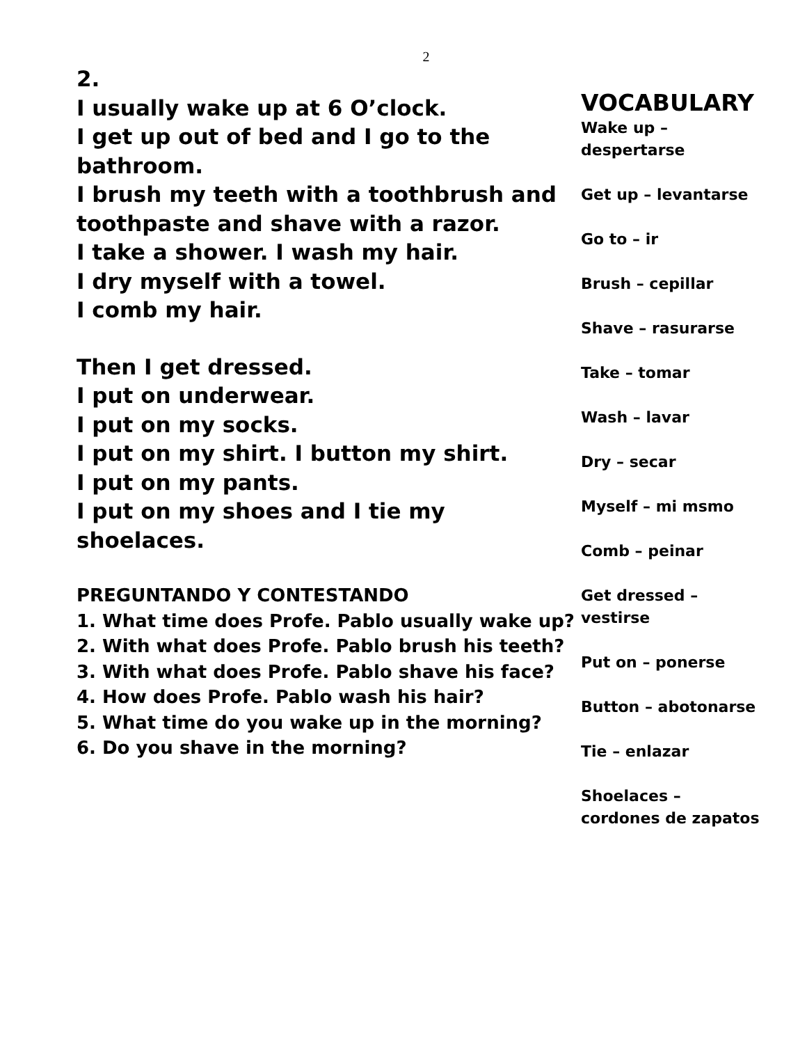2
2.
I usually wake up at 6 O’clock.
I get up out of bed and I go to the bathroom.
I brush my teeth with a toothbrush and toothpaste and shave with a razor.
I take a shower. I wash my hair.
I dry myself with a towel.
I comb my hair.
Then I get dressed.
I put on underwear.
I put on my socks.
I put on my shirt. I button my shirt.
I put on my pants.
I put on my shoes and I tie my shoelaces.
PREGUNTANDO Y CONTESTANDO
1. What time does Profe. Pablo usually wake up?
2. With what does Profe. Pablo brush his teeth?
3. With what does Profe. Pablo shave his face?
4. How does Profe. Pablo wash his hair?
5. What time do you wake up in the morning?
6. Do you shave in the morning?
VOCABULARY
Wake up –
despertarse
Get up – levantarse
Go to – ir
Brush – cepillar
Shave – rasurarse
Take – tomar
Wash – lavar
Dry – secar
Myself – mi msmo
Comb – peinar
Get dressed –
vestirse
Put on – ponerse
Button – abotonarse
Tie – enlazar
Shoelaces –
cordones de zapatos